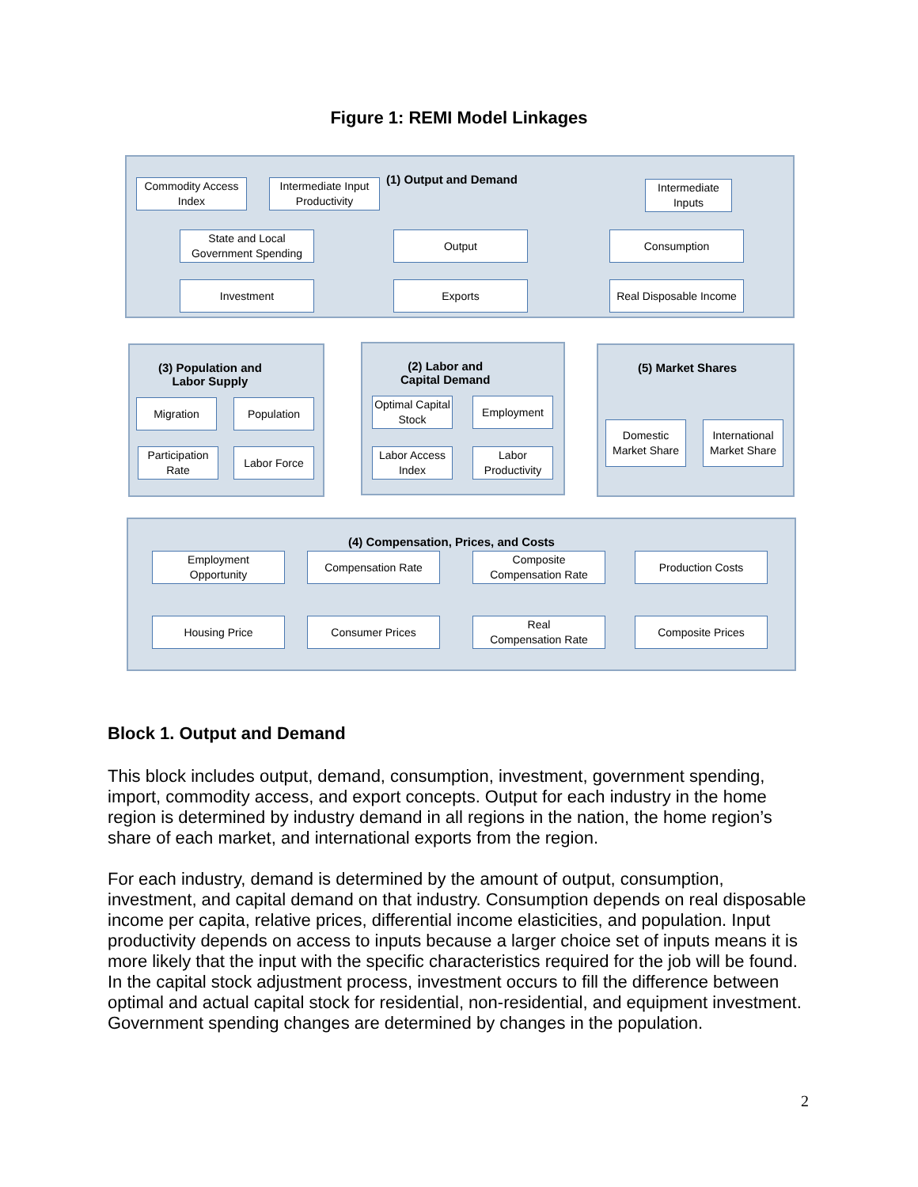Figure 1: REMI Model Linkages
(1) Output and Demand
(3) Population and
Labor Supply
(2) Labor and
Capital Demand
(5) Market Shares
(4) Compensation, Prices, and Costs
Commodity Access
Index
Intermediate Input
Productivity
Intermediate
Inputs
State and Local
Government Spending
Output Consumption
Investment Exports
Real Disposable Income
Migration Population
Participation
Rate
Labor Force
Optimal Capital
Stock
Employment
Labor Access
Index
Labor
Productivity
Domestic
Market Share
International
Market Share
Employment
Opportunity
Compensation Rate
Composite
Compensation Rate
Production Costs
Housing Price Consumer Prices
Real
Compensation Rate
Composite Prices
Block 1. Output and Demand
This block includes output, demand, consumption, investment, government spending, import, commodity access, and export concepts. Output for each industry in the home region is determined by industry demand in all regions in the nation, the home region’s share of each market, and international exports from the region.
For each industry, demand is determined by the amount of output, consumption, investment, and capital demand on that industry. Consumption depends on real disposable income per capita, relative prices, differential income elasticities, and population. Input productivity depends on access to inputs because a larger choice set of inputs means it is more likely that the input with the specific characteristics required for the job will be found. In the capital stock adjustment process, investment occurs to fill the difference between optimal and actual capital stock for residential, non-residential, and equipment investment. Government spending changes are determined by changes in the population.
2